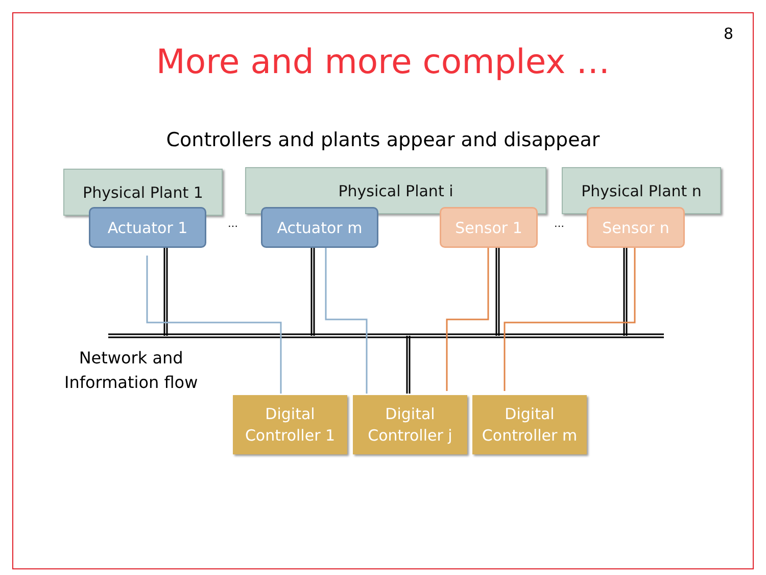8
More and more complex …
Controllers and plants appear and disappear
Physical Plant 1 Physical Plant i Physical Plant n
Actuator 1 Actuator m Sensor 1 Sensor n
… …
Network and
Information flow
Digital
Controller 1
Digital
Controller j
Digital
Controller m